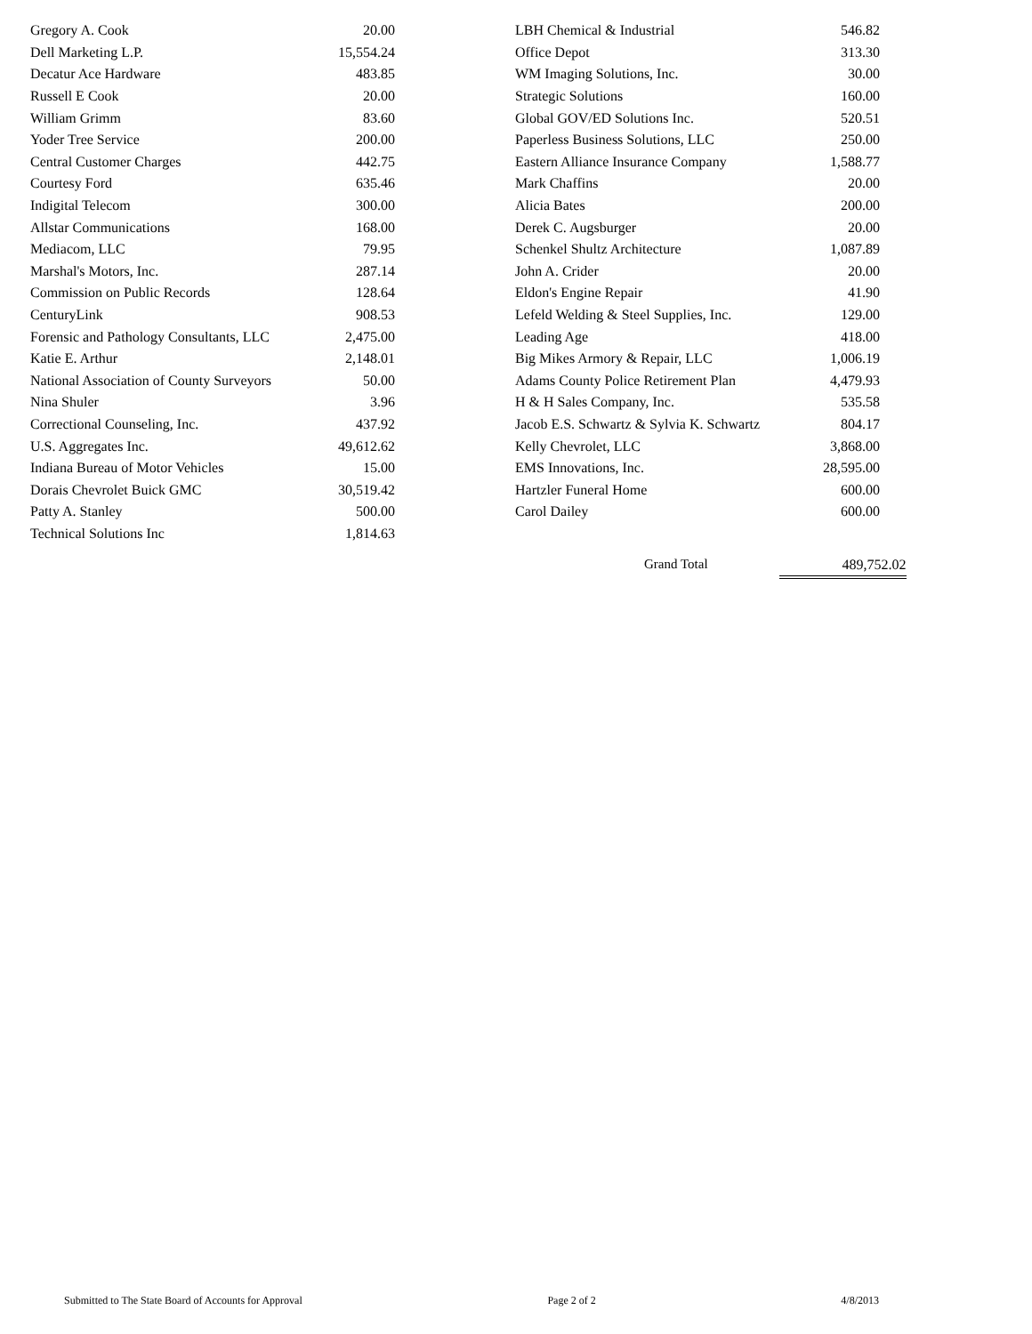| Gregory A. Cook | 20.00 |
| Dell Marketing L.P. | 15,554.24 |
| Decatur Ace Hardware | 483.85 |
| Russell E Cook | 20.00 |
| William Grimm | 83.60 |
| Yoder Tree Service | 200.00 |
| Central Customer Charges | 442.75 |
| Courtesy Ford | 635.46 |
| Indigital Telecom | 300.00 |
| Allstar Communications | 168.00 |
| Mediacom, LLC | 79.95 |
| Marshal's Motors, Inc. | 287.14 |
| Commission on Public Records | 128.64 |
| CenturyLink | 908.53 |
| Forensic and Pathology Consultants, LLC | 2,475.00 |
| Katie E. Arthur | 2,148.01 |
| National Association of County Surveyors | 50.00 |
| Nina Shuler | 3.96 |
| Correctional Counseling, Inc. | 437.92 |
| U.S. Aggregates Inc. | 49,612.62 |
| Indiana Bureau of Motor Vehicles | 15.00 |
| Dorais Chevrolet Buick GMC | 30,519.42 |
| Patty A. Stanley | 500.00 |
| Technical Solutions Inc | 1,814.63 |
| LBH Chemical & Industrial | 546.82 |
| Office Depot | 313.30 |
| WM Imaging Solutions, Inc. | 30.00 |
| Strategic Solutions | 160.00 |
| Global GOV/ED Solutions Inc. | 520.51 |
| Paperless Business Solutions, LLC | 250.00 |
| Eastern Alliance Insurance Company | 1,588.77 |
| Mark Chaffins | 20.00 |
| Alicia Bates | 200.00 |
| Derek C. Augsburger | 20.00 |
| Schenkel Shultz Architecture | 1,087.89 |
| John A. Crider | 20.00 |
| Eldon's Engine Repair | 41.90 |
| Lefeld Welding & Steel Supplies, Inc. | 129.00 |
| Leading Age | 418.00 |
| Big Mikes Armory & Repair, LLC | 1,006.19 |
| Adams County Police Retirement Plan | 4,479.93 |
| H & H Sales Company, Inc. | 535.58 |
| Jacob E.S. Schwartz & Sylvia K. Schwartz | 804.17 |
| Kelly Chevrolet, LLC | 3,868.00 |
| EMS Innovations, Inc. | 28,595.00 |
| Hartzler Funeral Home | 600.00 |
| Carol Dailey | 600.00 |
Grand Total 489,752.02
Submitted to The State Board of Accounts for Approval Page 2 of 2 4/8/2013